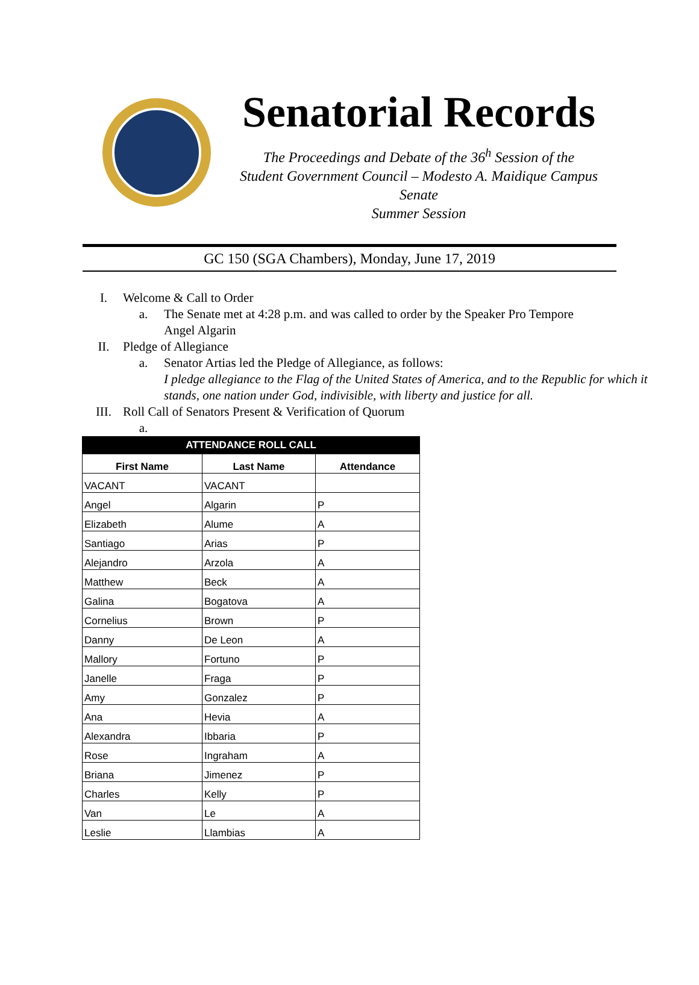Senatorial Records
The Proceedings and Debate of the 36<sup>h</sup> Session of the
Student Government Council – Modesto A. Maidique Campus Senate
Summer Session
GC 150 (SGA Chambers), Monday, June 17, 2019
I. Welcome & Call to Order
a. The Senate met at 4:28 p.m. and was called to order by the Speaker Pro Tempore
Angel Algarin
II. Pledge of Allegiance
a. Senator Artias led the Pledge of Allegiance, as follows:
I pledge allegiance to the Flag of the United States of America, and to the Republic for which it
stands, one nation under God, indivisible, with liberty and justice for all.
III. Roll Call of Senators Present & Verification of Quorum
a.
| ATTENDANCE ROLL CALL | | |
| --- | --- | --- |
| First Name | Last Name | Attendance |
| VACANT | VACANT | |
| Angel | Algarin | P |
| Elizabeth | Alume | A |
| Santiago | Arias | P |
| Alejandro | Arzola | A |
| Matthew | Beck | A |
| Galina | Bogatova | A |
| Cornelius | Brown | P |
| Danny | De Leon | A |
| Mallory | Fortuno | P |
| Janelle | Fraga | P |
| Amy | Gonzalez | P |
| Ana | Hevia | A |
| Alexandra | Ibbaria | P |
| Rose | Ingraham | A |
| Briana | Jimenez | P |
| Charles | Kelly | P |
| Van | Le | A |
| Leslie | Llambias | A |